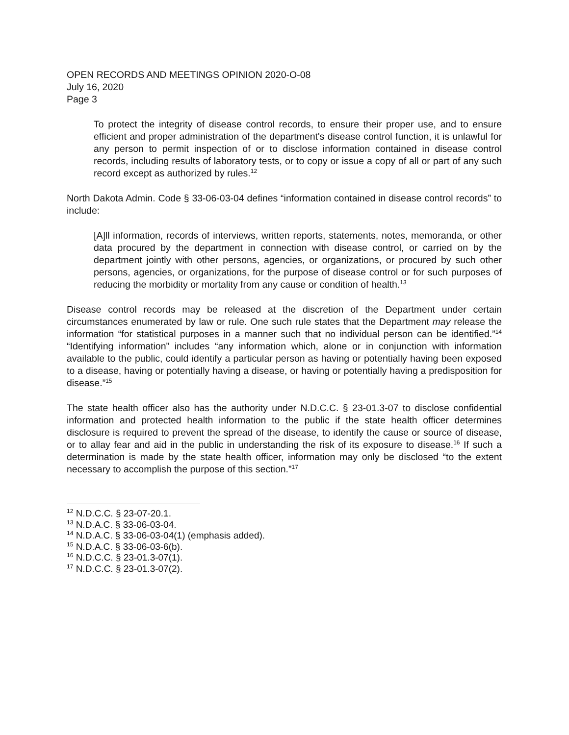OPEN RECORDS AND MEETINGS OPINION 2020-O-08
July 16, 2020
Page 3
To protect the integrity of disease control records, to ensure their proper use, and to ensure efficient and proper administration of the department's disease control function, it is unlawful for any person to permit inspection of or to disclose information contained in disease control records, including results of laboratory tests, or to copy or issue a copy of all or part of any such record except as authorized by rules.<sup>12</sup>
North Dakota Admin. Code § 33-06-03-04 defines “information contained in disease control records” to include:
[A]ll information, records of interviews, written reports, statements, notes, memoranda, or other data procured by the department in connection with disease control, or carried on by the department jointly with other persons, agencies, or organizations, or procured by such other persons, agencies, or organizations, for the purpose of disease control or for such purposes of reducing the morbidity or mortality from any cause or condition of health.<sup>13</sup>
Disease control records may be released at the discretion of the Department under certain circumstances enumerated by law or rule. One such rule states that the Department may release the information “for statistical purposes in a manner such that no individual person can be identified.”<sup>14</sup> “Identifying information” includes “any information which, alone or in conjunction with information available to the public, could identify a particular person as having or potentially having been exposed to a disease, having or potentially having a disease, or having or potentially having a predisposition for disease.”<sup>15</sup>
The state health officer also has the authority under N.D.C.C. § 23-01.3-07 to disclose confidential information and protected health information to the public if the state health officer determines disclosure is required to prevent the spread of the disease, to identify the cause or source of disease, or to allay fear and aid in the public in understanding the risk of its exposure to disease.<sup>16</sup> If such a determination is made by the state health officer, information may only be disclosed “to the extent necessary to accomplish the purpose of this section.”<sup>17</sup>
<sup>12</sup> N.D.C.C. § 23-07-20.1.
<sup>13</sup> N.D.A.C. § 33-06-03-04.
<sup>14</sup> N.D.A.C. § 33-06-03-04(1) (emphasis added).
<sup>15</sup> N.D.A.C. § 33-06-03-6(b).
<sup>16</sup> N.D.C.C. § 23-01.3-07(1).
<sup>17</sup> N.D.C.C. § 23-01.3-07(2).